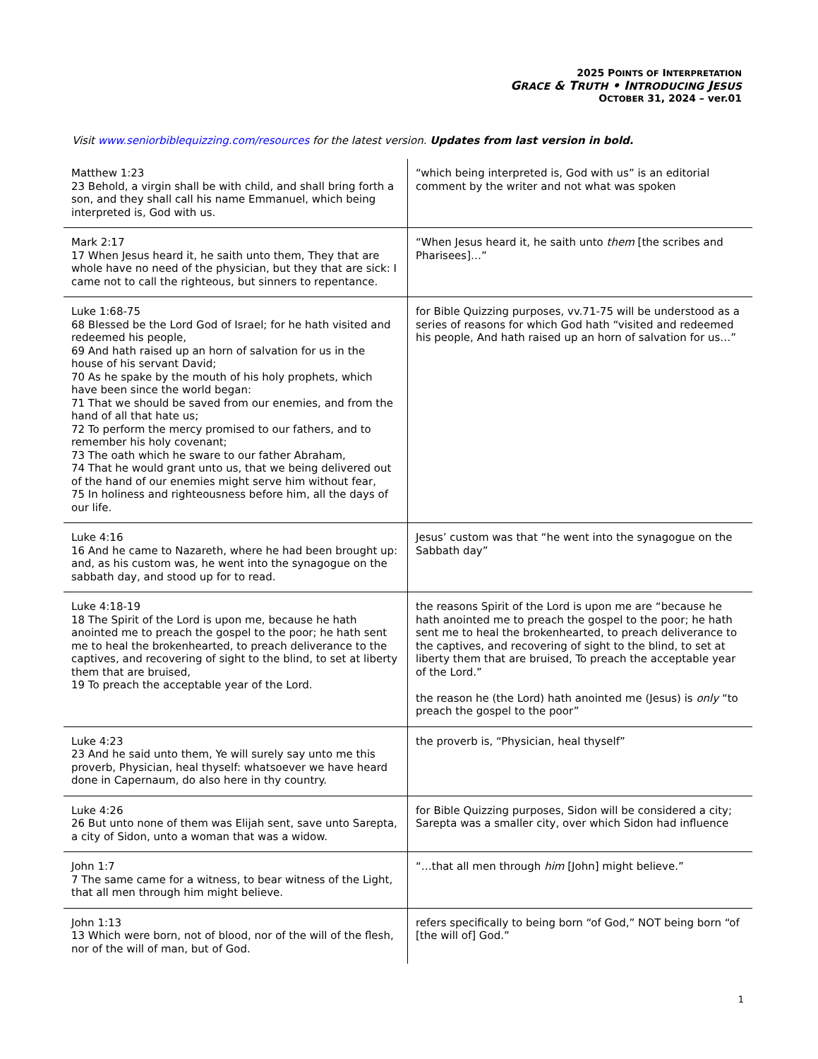2025 POINTS OF INTERPRETATION
GRACE & TRUTH • INTRODUCING JESUS
OCTOBER 31, 2024 – ver.01
Visit www.seniorbiblequizzing.com/resources for the latest version. Updates from last version in bold.
| Matthew 1:23 23 Behold, a virgin shall be with child, and shall bring forth a son, and they shall call his name Emmanuel, which being interpreted is, God with us. | “which being interpreted is, God with us” is an editorial comment by the writer and not what was spoken |
| Mark 2:17 17 When Jesus heard it, he saith unto them, They that are whole have no need of the physician, but they that are sick: I came not to call the righteous, but sinners to repentance. | “When Jesus heard it, he saith unto them [the scribes and Pharisees]…” |
| Luke 1:68-75 68 Blessed be the Lord God of Israel; for he hath visited and redeemed his people, 69 And hath raised up an horn of salvation for us in the house of his servant David; 70 As he spake by the mouth of his holy prophets, which have been since the world began: 71 That we should be saved from our enemies, and from the hand of all that hate us; 72 To perform the mercy promised to our fathers, and to remember his holy covenant; 73 The oath which he sware to our father Abraham, 74 That he would grant unto us, that we being delivered out of the hand of our enemies might serve him without fear, 75 In holiness and righteousness before him, all the days of our life. | for Bible Quizzing purposes, vv.71-75 will be understood as a series of reasons for which God hath “visited and redeemed his people, And hath raised up an horn of salvation for us…” |
| Luke 4:16 16 And he came to Nazareth, where he had been brought up: and, as his custom was, he went into the synagogue on the sabbath day, and stood up for to read. | Jesus’ custom was that “he went into the synagogue on the Sabbath day” |
| Luke 4:18-19 18 The Spirit of the Lord is upon me, because he hath anointed me to preach the gospel to the poor; he hath sent me to heal the brokenhearted, to preach deliverance to the captives, and recovering of sight to the blind, to set at liberty them that are bruised, 19 To preach the acceptable year of the Lord. | the reasons Spirit of the Lord is upon me are “because he hath anointed me to preach the gospel to the poor; he hath sent me to heal the brokenhearted, to preach deliverance to the captives, and recovering of sight to the blind, to set at liberty them that are bruised, To preach the acceptable year of the Lord.” the reason he (the Lord) hath anointed me (Jesus) is only “to preach the gospel to the poor” |
| Luke 4:23 23 And he said unto them, Ye will surely say unto me this proverb, Physician, heal thyself: whatsoever we have heard done in Capernaum, do also here in thy country. | the proverb is, “Physician, heal thyself” |
| Luke 4:26 26 But unto none of them was Elijah sent, save unto Sarepta, a city of Sidon, unto a woman that was a widow. | for Bible Quizzing purposes, Sidon will be considered a city; Sarepta was a smaller city, over which Sidon had influence |
| John 1:7 7 The same came for a witness, to bear witness of the Light, that all men through him might believe. | “…that all men through him [John] might believe.” |
| John 1:13 13 Which were born, not of blood, nor of the will of the flesh, nor of the will of man, but of God. | refers specifically to being born “of God,” NOT being born “of [the will of] God.” |
1